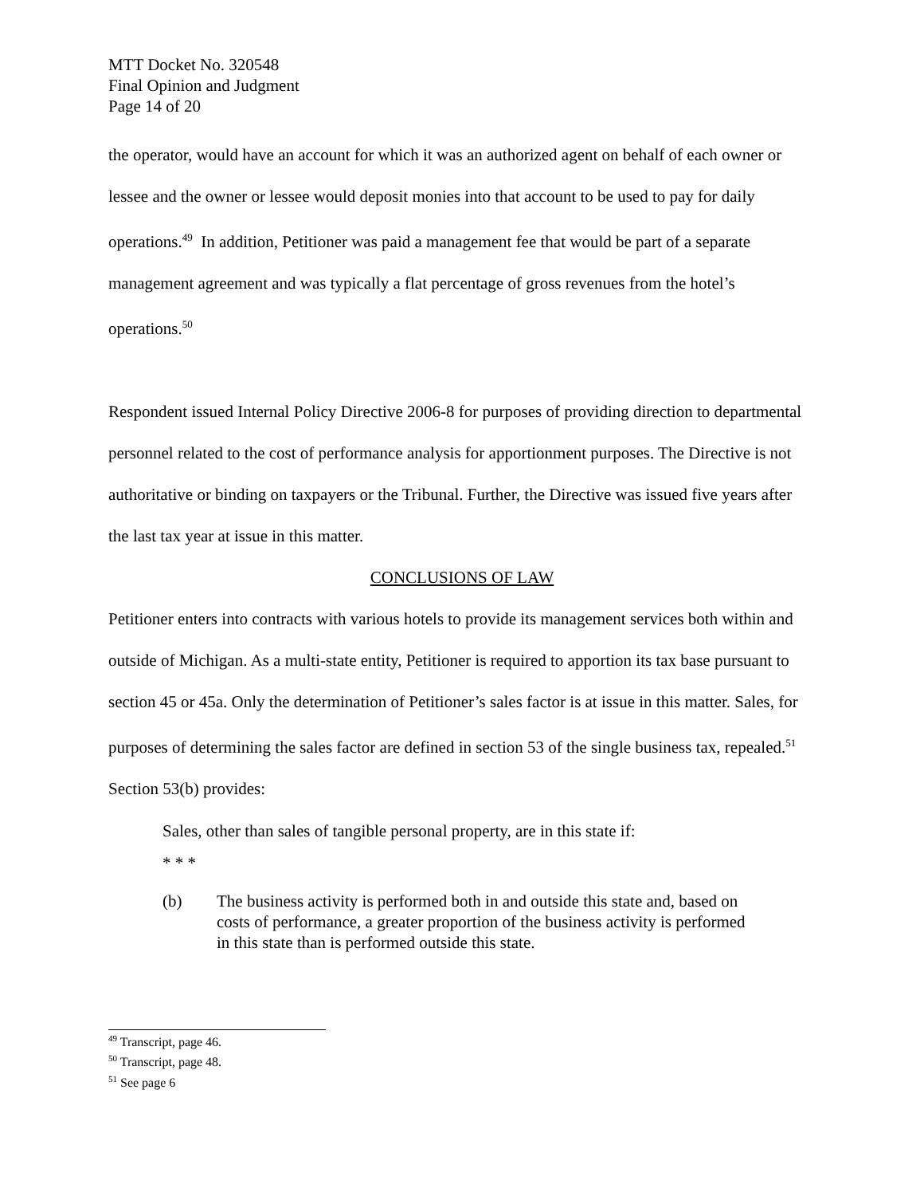MTT Docket No. 320548
Final Opinion and Judgment
Page 14 of 20
the operator, would have an account for which it was an authorized agent on behalf of each owner or lessee and the owner or lessee would deposit monies into that account to be used to pay for daily operations.<sup>49</sup> In addition, Petitioner was paid a management fee that would be part of a separate management agreement and was typically a flat percentage of gross revenues from the hotel’s operations.<sup>50</sup>
Respondent issued Internal Policy Directive 2006-8 for purposes of providing direction to departmental personnel related to the cost of performance analysis for apportionment purposes. The Directive is not authoritative or binding on taxpayers or the Tribunal. Further, the Directive was issued five years after the last tax year at issue in this matter.
CONCLUSIONS OF LAW
Petitioner enters into contracts with various hotels to provide its management services both within and outside of Michigan. As a multi-state entity, Petitioner is required to apportion its tax base pursuant to section 45 or 45a. Only the determination of Petitioner’s sales factor is at issue in this matter. Sales, for purposes of determining the sales factor are defined in section 53 of the single business tax, repealed.<sup>51</sup> Section 53(b) provides:
Sales, other than sales of tangible personal property, are in this state if:
* * *
(b) The business activity is performed both in and outside this state and, based on costs of performance, a greater proportion of the business activity is performed in this state than is performed outside this state.
<sup>49</sup> Transcript, page 46.
<sup>50</sup> Transcript, page 48.
<sup>51</sup> See page 6